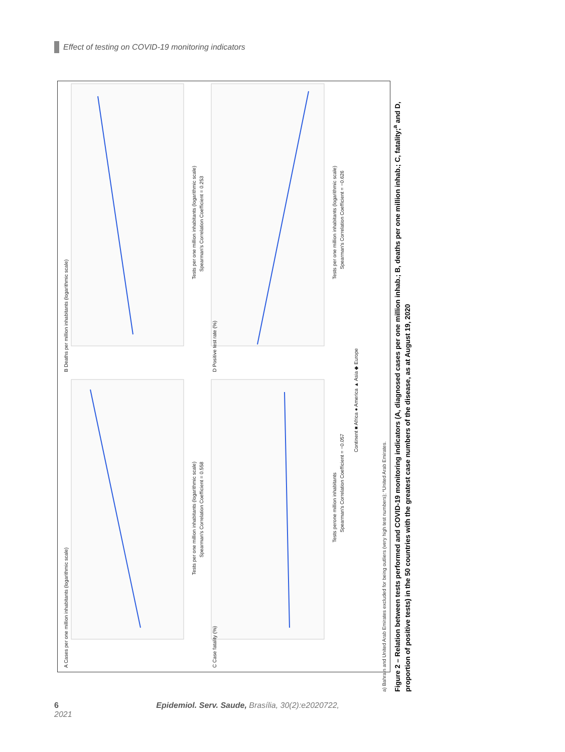Effect of testing on COVID-19 monitoring indicators
A Cases per one million inhabitants (logarithmic scale)
B Deaths per million inhabitants (logarithmic scale)
C Case fatality (%)
D Positive test rate (%)
Tests per one million inhabitants (logarithmic scale)
Spearman's Correlation Coefficient = 0.558
Tests per one million inhabitants (logarithmic scale)
Spearman's Correlation Coefficient = 0.253
Tests perone million inhabitants
Spearman's Correlation Coefficient = −0.057
Tests per one million inhabitants (logarithmic scale)
Spearman's Correlation Coefficient = −0.626
Continent ■ Africa ● America ▲ Asia ◆ Europe
a) Bahrain and United Arab Emirates excluded for being outliers (very high test numbers); *United Arab Emirates.
Figure 2 – Relation between tests performed and COVID-19 monitoring indicators (A, diagnosed cases per one million inhab.; B, deaths per one million inhab.; C, fatality;<sup>a</sup> and D, proportion of positive tests) in the 50 countries with the greatest case numbers of the disease, as at August 19, 2020
6 Epidemiol. Serv. Saude, Brasília, 30(2):e2020722, 2021